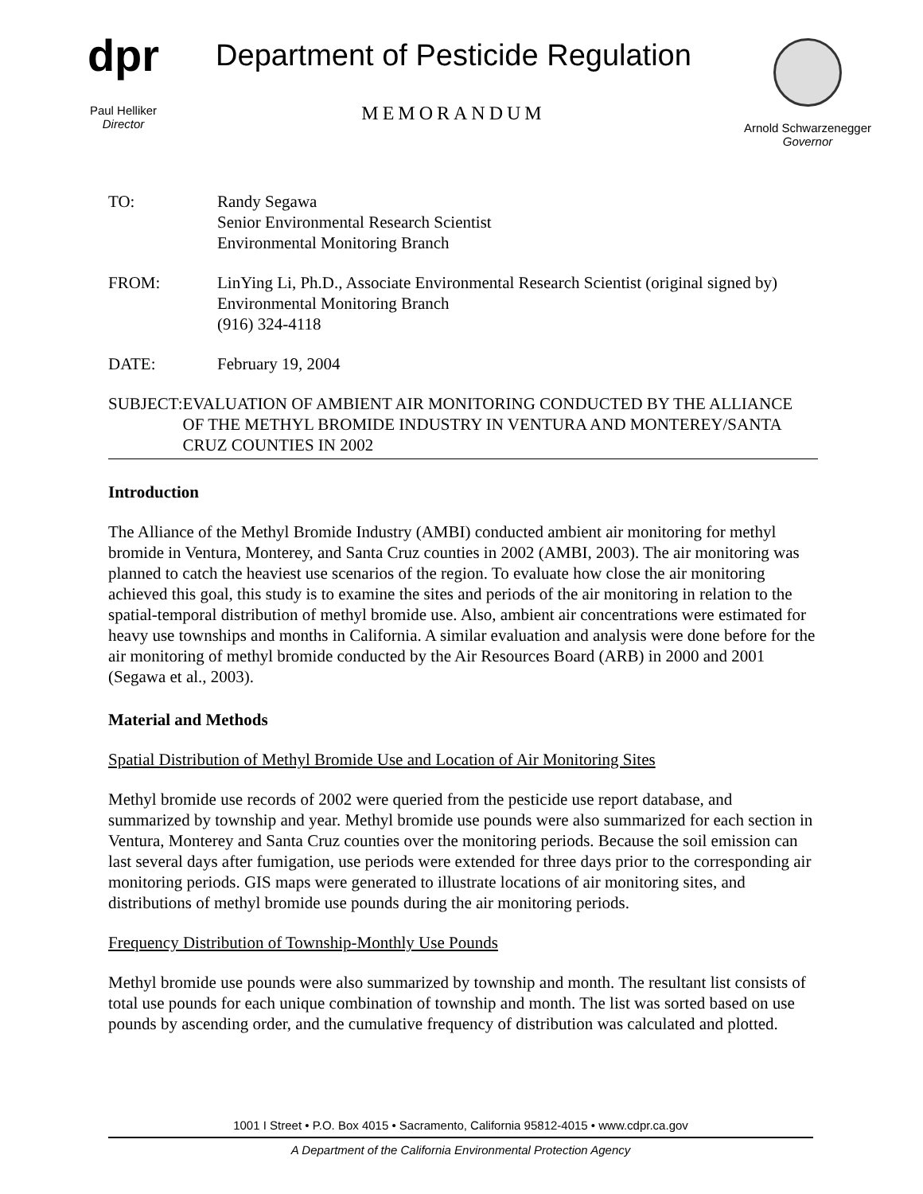dpr
Paul Helliker
Director
Department of Pesticide Regulation
MEMORANDUM
Arnold Schwarzenegger
Governor
TO: Randy Segawa
Senior Environmental Research Scientist
Environmental Monitoring Branch
FROM: LinYing Li, Ph.D., Associate Environmental Research Scientist (original signed by)
Environmental Monitoring Branch
(916) 324-4118
DATE: February 19, 2004
SUBJECT: EVALUATION OF AMBIENT AIR MONITORING CONDUCTED BY THE ALLIANCE OF THE METHYL BROMIDE INDUSTRY IN VENTURA AND MONTEREY/SANTA CRUZ COUNTIES IN 2002
Introduction
The Alliance of the Methyl Bromide Industry (AMBI) conducted ambient air monitoring for methyl bromide in Ventura, Monterey, and Santa Cruz counties in 2002 (AMBI, 2003). The air monitoring was planned to catch the heaviest use scenarios of the region. To evaluate how close the air monitoring achieved this goal, this study is to examine the sites and periods of the air monitoring in relation to the spatial-temporal distribution of methyl bromide use. Also, ambient air concentrations were estimated for heavy use townships and months in California. A similar evaluation and analysis were done before for the air monitoring of methyl bromide conducted by the Air Resources Board (ARB) in 2000 and 2001 (Segawa et al., 2003).
Material and Methods
Spatial Distribution of Methyl Bromide Use and Location of Air Monitoring Sites
Methyl bromide use records of 2002 were queried from the pesticide use report database, and summarized by township and year. Methyl bromide use pounds were also summarized for each section in Ventura, Monterey and Santa Cruz counties over the monitoring periods. Because the soil emission can last several days after fumigation, use periods were extended for three days prior to the corresponding air monitoring periods. GIS maps were generated to illustrate locations of air monitoring sites, and distributions of methyl bromide use pounds during the air monitoring periods.
Frequency Distribution of Township-Monthly Use Pounds
Methyl bromide use pounds were also summarized by township and month. The resultant list consists of total use pounds for each unique combination of township and month. The list was sorted based on use pounds by ascending order, and the cumulative frequency of distribution was calculated and plotted.
1001 I Street • P.O. Box 4015 • Sacramento, California 95812-4015 • www.cdpr.ca.gov
A Department of the California Environmental Protection Agency